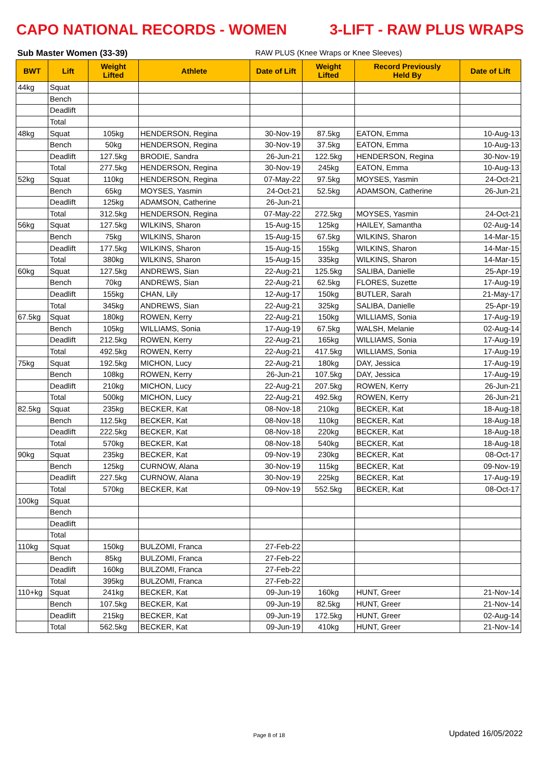CAPO NATIONAL RECORDS - WOMEN 3-LIFT - RAW PLUS WRAPS
Sub Master Women (33-39) RAW PLUS (Knee Wraps or Knee Sleeves)
| BWT | Lift | Weight Lifted | Athlete | Date of Lift | Weight Lifted | Record Previously Held By | Date of Lift |
| --- | --- | --- | --- | --- | --- | --- | --- |
| 44kg | Squat | | | | | | |
| | Bench | | | | | | |
| | Deadlift | | | | | | |
| | Total | | | | | | |
| 48kg | Squat | 105kg | HENDERSON, Regina | 30-Nov-19 | 87.5kg | EATON, Emma | 10-Aug-13 |
| | Bench | 50kg | HENDERSON, Regina | 30-Nov-19 | 37.5kg | EATON, Emma | 10-Aug-13 |
| | Deadlift | 127.5kg | BRODIE, Sandra | 26-Jun-21 | 122.5kg | HENDERSON, Regina | 30-Nov-19 |
| | Total | 277.5kg | HENDERSON, Regina | 30-Nov-19 | 245kg | EATON, Emma | 10-Aug-13 |
| 52kg | Squat | 110kg | HENDERSON, Regina | 07-May-22 | 97.5kg | MOYSES, Yasmin | 24-Oct-21 |
| | Bench | 65kg | MOYSES, Yasmin | 24-Oct-21 | 52.5kg | ADAMSON, Catherine | 26-Jun-21 |
| | Deadlift | 125kg | ADAMSON, Catherine | 26-Jun-21 | | | |
| | Total | 312.5kg | HENDERSON, Regina | 07-May-22 | 272.5kg | MOYSES, Yasmin | 24-Oct-21 |
| 56kg | Squat | 127.5kg | WILKINS, Sharon | 15-Aug-15 | 125kg | HAILEY, Samantha | 02-Aug-14 |
| | Bench | 75kg | WILKINS, Sharon | 15-Aug-15 | 67.5kg | WILKINS, Sharon | 14-Mar-15 |
| | Deadlift | 177.5kg | WILKINS, Sharon | 15-Aug-15 | 155kg | WILKINS, Sharon | 14-Mar-15 |
| | Total | 380kg | WILKINS, Sharon | 15-Aug-15 | 335kg | WILKINS, Sharon | 14-Mar-15 |
| 60kg | Squat | 127.5kg | ANDREWS, Sian | 22-Aug-21 | 125.5kg | SALIBA, Danielle | 25-Apr-19 |
| | Bench | 70kg | ANDREWS, Sian | 22-Aug-21 | 62.5kg | FLORES, Suzette | 17-Aug-19 |
| | Deadlift | 155kg | CHAN, Lily | 12-Aug-17 | 150kg | BUTLER, Sarah | 21-May-17 |
| | Total | 345kg | ANDREWS, Sian | 22-Aug-21 | 325kg | SALIBA, Danielle | 25-Apr-19 |
| 67.5kg | Squat | 180kg | ROWEN, Kerry | 22-Aug-21 | 150kg | WILLIAMS, Sonia | 17-Aug-19 |
| | Bench | 105kg | WILLIAMS, Sonia | 17-Aug-19 | 67.5kg | WALSH, Melanie | 02-Aug-14 |
| | Deadlift | 212.5kg | ROWEN, Kerry | 22-Aug-21 | 165kg | WILLIAMS, Sonia | 17-Aug-19 |
| | Total | 492.5kg | ROWEN, Kerry | 22-Aug-21 | 417.5kg | WILLIAMS, Sonia | 17-Aug-19 |
| 75kg | Squat | 192.5kg | MICHON, Lucy | 22-Aug-21 | 180kg | DAY, Jessica | 17-Aug-19 |
| | Bench | 108kg | ROWEN, Kerry | 26-Jun-21 | 107.5kg | DAY, Jessica | 17-Aug-19 |
| | Deadlift | 210kg | MICHON, Lucy | 22-Aug-21 | 207.5kg | ROWEN, Kerry | 26-Jun-21 |
| | Total | 500kg | MICHON, Lucy | 22-Aug-21 | 492.5kg | ROWEN, Kerry | 26-Jun-21 |
| 82.5kg | Squat | 235kg | BECKER, Kat | 08-Nov-18 | 210kg | BECKER, Kat | 18-Aug-18 |
| | Bench | 112.5kg | BECKER, Kat | 08-Nov-18 | 110kg | BECKER, Kat | 18-Aug-18 |
| | Deadlift | 222.5kg | BECKER, Kat | 08-Nov-18 | 220kg | BECKER, Kat | 18-Aug-18 |
| | Total | 570kg | BECKER, Kat | 08-Nov-18 | 540kg | BECKER, Kat | 18-Aug-18 |
| 90kg | Squat | 235kg | BECKER, Kat | 09-Nov-19 | 230kg | BECKER, Kat | 08-Oct-17 |
| | Bench | 125kg | CURNOW, Alana | 30-Nov-19 | 115kg | BECKER, Kat | 09-Nov-19 |
| | Deadlift | 227.5kg | CURNOW, Alana | 30-Nov-19 | 225kg | BECKER, Kat | 17-Aug-19 |
| | Total | 570kg | BECKER, Kat | 09-Nov-19 | 552.5kg | BECKER, Kat | 08-Oct-17 |
| 100kg | Squat | | | | | | |
| | Bench | | | | | | |
| | Deadlift | | | | | | |
| | Total | | | | | | |
| 110kg | Squat | 150kg | BULZOMI, Franca | 27-Feb-22 | | | |
| | Bench | 85kg | BULZOMI, Franca | 27-Feb-22 | | | |
| | Deadlift | 160kg | BULZOMI, Franca | 27-Feb-22 | | | |
| | Total | 395kg | BULZOMI, Franca | 27-Feb-22 | | | |
| 110+kg | Squat | 241kg | BECKER, Kat | 09-Jun-19 | 160kg | HUNT, Greer | 21-Nov-14 |
| | Bench | 107.5kg | BECKER, Kat | 09-Jun-19 | 82.5kg | HUNT, Greer | 21-Nov-14 |
| | Deadlift | 215kg | BECKER, Kat | 09-Jun-19 | 172.5kg | HUNT, Greer | 02-Aug-14 |
| | Total | 562.5kg | BECKER, Kat | 09-Jun-19 | 410kg | HUNT, Greer | 21-Nov-14 |
Page 8 of 18 Updated 16/05/2022